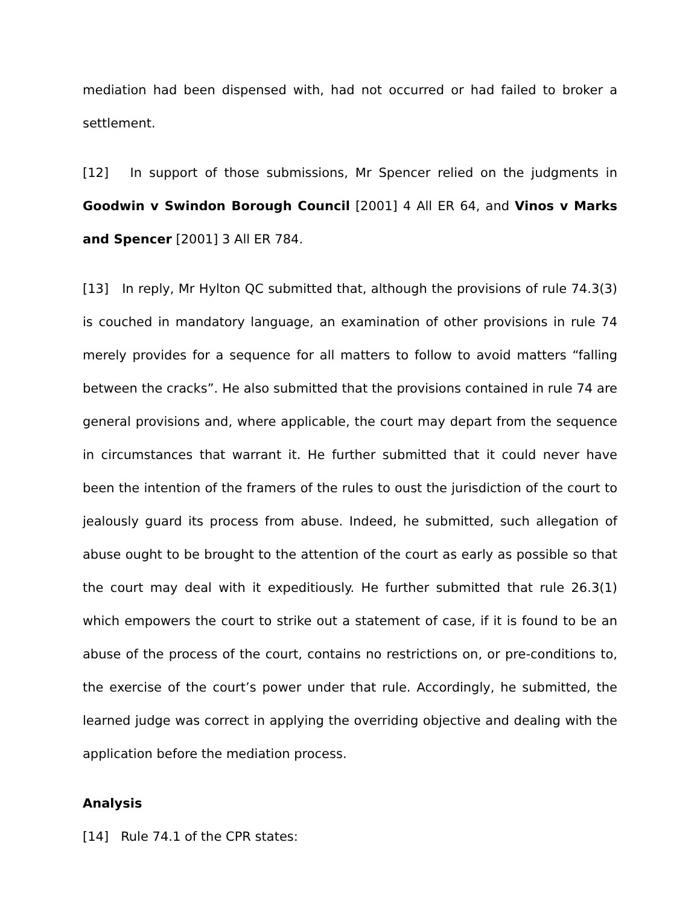mediation had been dispensed with, had not occurred or had failed to broker a settlement.
[12] In support of those submissions, Mr Spencer relied on the judgments in Goodwin v Swindon Borough Council [2001] 4 All ER 64, and Vinos v Marks and Spencer [2001] 3 All ER 784.
[13] In reply, Mr Hylton QC submitted that, although the provisions of rule 74.3(3) is couched in mandatory language, an examination of other provisions in rule 74 merely provides for a sequence for all matters to follow to avoid matters “falling between the cracks”. He also submitted that the provisions contained in rule 74 are general provisions and, where applicable, the court may depart from the sequence in circumstances that warrant it. He further submitted that it could never have been the intention of the framers of the rules to oust the jurisdiction of the court to jealously guard its process from abuse. Indeed, he submitted, such allegation of abuse ought to be brought to the attention of the court as early as possible so that the court may deal with it expeditiously. He further submitted that rule 26.3(1) which empowers the court to strike out a statement of case, if it is found to be an abuse of the process of the court, contains no restrictions on, or pre-conditions to, the exercise of the court’s power under that rule. Accordingly, he submitted, the learned judge was correct in applying the overriding objective and dealing with the application before the mediation process.
Analysis
[14] Rule 74.1 of the CPR states: